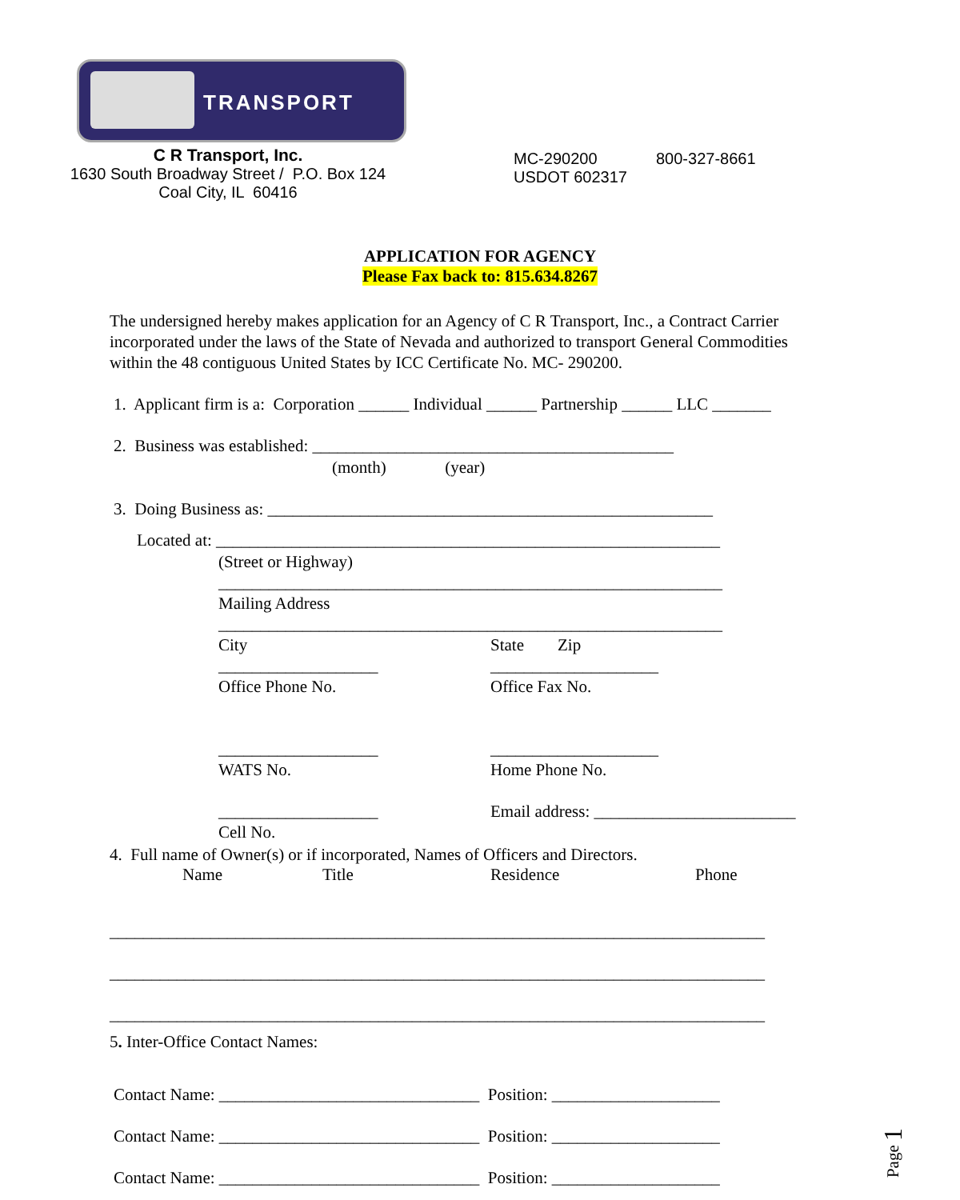TRANSPORT
C R Transport, Inc.
1630 South Broadway Street / P.O. Box 124
Coal City, IL 60416
MC-290200
USDOT 602317
800-327-8661
APPLICATION FOR AGENCY
Please Fax back to: 815.634.8267
The undersigned hereby makes application for an Agency of C R Transport, Inc., a Contract Carrier incorporated under the laws of the State of Nevada and authorized to transport General Commodities within the 48 contiguous United States by ICC Certificate No. MC- 290200.
1. Applicant firm is a: Corporation ______ Individual ______ Partnership ______ LLC _______
2. Business was established: ___________________________________________
(month) (year)
3. Doing Business as: _____________________________________________________
Located at: ____________________________________________________________
(Street or Highway) ____________________________________________________________ Mailing Address ____________________________________________________________
City ___________________ Office Phone No. ___________________ WATS No. ___________________ Cell No.
State Zip ____________________ Office Fax No. ____________________ Home Phone No. Email address: ________________________
4. Full name of Owner(s) or if incorporated, Names of Officers and Directors.
Name
Title
Residence
Phone
______________________________________________________________________________ ______________________________________________________________________________ ______________________________________________________________________________
5. Inter-Office Contact Names:
Contact Name: _______________________________ Position: ____________________ Contact Name: _______________________________ Position: ____________________ Contact Name: _______________________________ Position: ____________________
Page 1